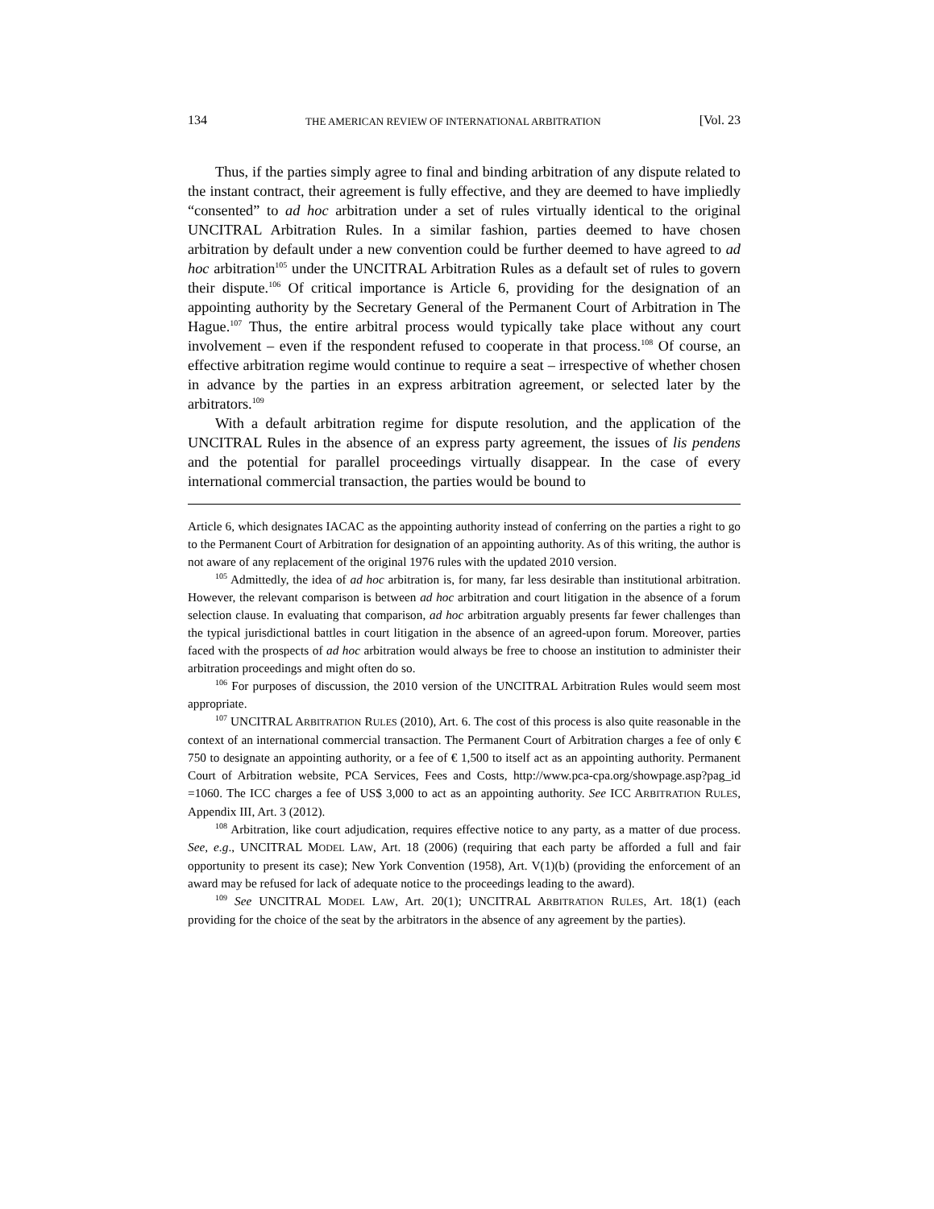134 THE AMERICAN REVIEW OF INTERNATIONAL ARBITRATION [Vol. 23
Thus, if the parties simply agree to final and binding arbitration of any dispute related to the instant contract, their agreement is fully effective, and they are deemed to have impliedly “consented” to ad hoc arbitration under a set of rules virtually identical to the original UNCITRAL Arbitration Rules. In a similar fashion, parties deemed to have chosen arbitration by default under a new convention could be further deemed to have agreed to ad hoc arbitration<sup>105</sup> under the UNCITRAL Arbitration Rules as a default set of rules to govern their dispute.<sup>106</sup> Of critical importance is Article 6, providing for the designation of an appointing authority by the Secretary General of the Permanent Court of Arbitration in The Hague.<sup>107</sup> Thus, the entire arbitral process would typically take place without any court involvement – even if the respondent refused to cooperate in that process.<sup>108</sup> Of course, an effective arbitration regime would continue to require a seat – irrespective of whether chosen in advance by the parties in an express arbitration agreement, or selected later by the arbitrators.<sup>109</sup>
With a default arbitration regime for dispute resolution, and the application of the UNCITRAL Rules in the absence of an express party agreement, the issues of lis pendens and the potential for parallel proceedings virtually disappear. In the case of every international commercial transaction, the parties would be bound to
Article 6, which designates IACAC as the appointing authority instead of conferring on the parties a right to go to the Permanent Court of Arbitration for designation of an appointing authority. As of this writing, the author is not aware of any replacement of the original 1976 rules with the updated 2010 version.
<sup>105</sup> Admittedly, the idea of ad hoc arbitration is, for many, far less desirable than institutional arbitration. However, the relevant comparison is between ad hoc arbitration and court litigation in the absence of a forum selection clause. In evaluating that comparison, ad hoc arbitration arguably presents far fewer challenges than the typical jurisdictional battles in court litigation in the absence of an agreed-upon forum. Moreover, parties faced with the prospects of ad hoc arbitration would always be free to choose an institution to administer their arbitration proceedings and might often do so.
<sup>106</sup> For purposes of discussion, the 2010 version of the UNCITRAL Arbitration Rules would seem most appropriate.
<sup>107</sup> UNCITRAL ARBITRATION RULES (2010), Art. 6. The cost of this process is also quite reasonable in the context of an international commercial transaction. The Permanent Court of Arbitration charges a fee of only € 750 to designate an appointing authority, or a fee of € 1,500 to itself act as an appointing authority. Permanent Court of Arbitration website, PCA Services, Fees and Costs, http://www.pca-cpa.org/showpage.asp?pag_id =1060. The ICC charges a fee of US$ 3,000 to act as an appointing authority. See ICC ARBITRATION RULES, Appendix III, Art. 3 (2012).
<sup>108</sup> Arbitration, like court adjudication, requires effective notice to any party, as a matter of due process. See, e.g., UNCITRAL MODEL LAW, Art. 18 (2006) (requiring that each party be afforded a full and fair opportunity to present its case); New York Convention (1958), Art. V(1)(b) (providing the enforcement of an award may be refused for lack of adequate notice to the proceedings leading to the award).
<sup>109</sup> See UNCITRAL MODEL LAW, Art. 20(1); UNCITRAL ARBITRATION RULES, Art. 18(1) (each providing for the choice of the seat by the arbitrators in the absence of any agreement by the parties).